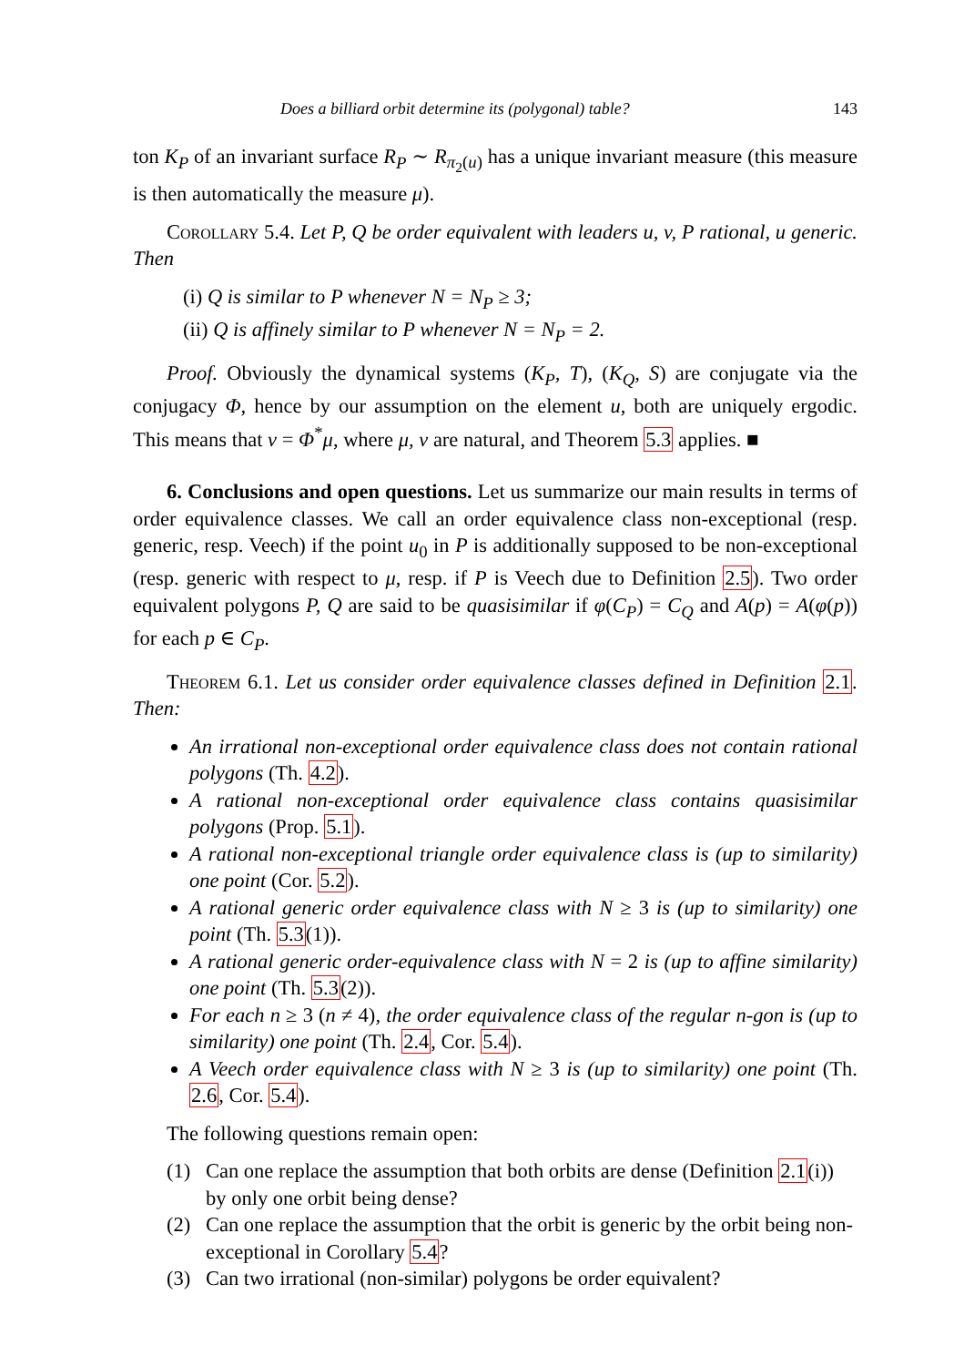Does a billiard orbit determine its (polygonal) table? 143
ton K<sub>P</sub> of an invariant surface R<sub>P</sub> ∼ R<sub>π<sub>2</sub>(u)</sub> has a unique invariant measure (this measure is then automatically the measure μ).
Corollary 5.4. Let P, Q be order equivalent with leaders u, v, P rational, u generic. Then
(i) Q is similar to P whenever N = N<sub>P</sub> ≥ 3;
(ii) Q is affinely similar to P whenever N = N<sub>P</sub> = 2.
Proof. Obviously the dynamical systems (K<sub>P</sub>, T), (K<sub>Q</sub>, S) are conjugate via the conjugacy Φ, hence by our assumption on the element u, both are uniquely ergodic. This means that ν = Φ<sup>*</sup>μ, where μ, ν are natural, and Theorem 5.3 applies. ■
6. Conclusions and open questions. Let us summarize our main results in terms of order equivalence classes. We call an order equivalence class non-exceptional (resp. generic, resp. Veech) if the point u<sub>0</sub> in P is additionally supposed to be non-exceptional (resp. generic with respect to μ, resp. if P is Veech due to Definition 2.5). Two order equivalent polygons P, Q are said to be quasisimilar if φ(C<sub>P</sub>) = C<sub>Q</sub> and A(p) = A(φ(p)) for each p ∈ C<sub>P</sub>.
Theorem 6.1. Let us consider order equivalence classes defined in Definition 2.1. Then:
An irrational non-exceptional order equivalence class does not contain rational polygons (Th. 4.2).
A rational non-exceptional order equivalence class contains quasisimilar polygons (Prop. 5.1).
A rational non-exceptional triangle order equivalence class is (up to similarity) one point (Cor. 5.2).
A rational generic order equivalence class with N ≥ 3 is (up to similarity) one point (Th. 5.3(1)).
A rational generic order-equivalence class with N = 2 is (up to affine similarity) one point (Th. 5.3(2)).
For each n ≥ 3 (n ≠ 4), the order equivalence class of the regular n-gon is (up to similarity) one point (Th. 2.4, Cor. 5.4).
A Veech order equivalence class with N ≥ 3 is (up to similarity) one point (Th. 2.6, Cor. 5.4).
The following questions remain open:
(1) Can one replace the assumption that both orbits are dense (Definition 2.1(i)) by only one orbit being dense?
(2) Can one replace the assumption that the orbit is generic by the orbit being non-exceptional in Corollary 5.4?
(3) Can two irrational (non-similar) polygons be order equivalent?